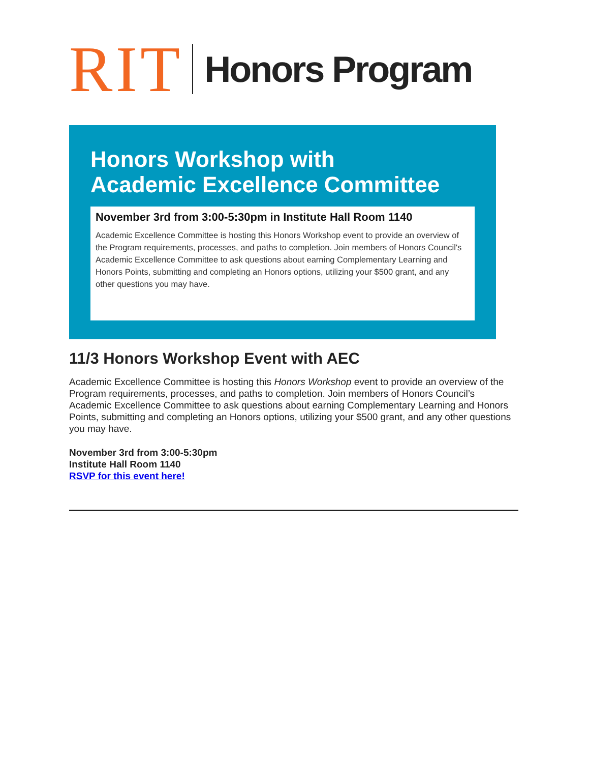RIT Honors Program
Honors Workshop with
Academic Excellence Committee
November 3rd from 3:00-5:30pm in Institute Hall Room 1140
Academic Excellence Committee is hosting this Honors Workshop event to provide an overview of the Program requirements, processes, and paths to completion. Join members of Honors Council's Academic Excellence Committee to ask questions about earning Complementary Learning and Honors Points, submitting and completing an Honors options, utilizing your $500 grant, and any other questions you may have.
11/3 Honors Workshop Event with AEC
Academic Excellence Committee is hosting this Honors Workshop event to provide an overview of the Program requirements, processes, and paths to completion. Join members of Honors Council’s Academic Excellence Committee to ask questions about earning Complementary Learning and Honors Points, submitting and completing an Honors options, utilizing your $500 grant, and any other questions you may have.
November 3rd from 3:00-5:30pm
Institute Hall Room 1140
RSVP for this event here!